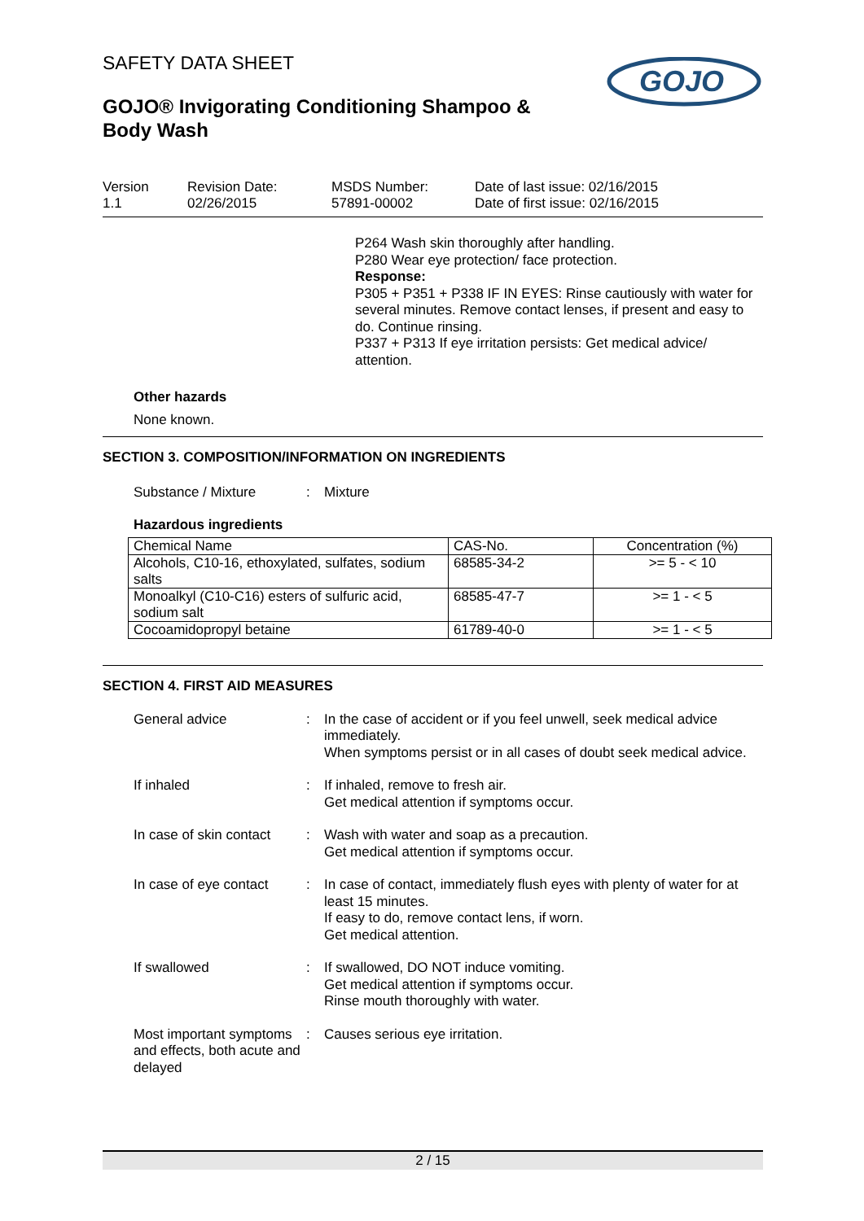SAFETY DATA SHEET
GOJO® Invigorating Conditioning Shampoo &
Body Wash
GOJO
Version
1.1
Revision Date:
02/26/2015
MSDS Number:
57891-00002
Date of last issue: 02/16/2015
Date of first issue: 02/16/2015
P264 Wash skin thoroughly after handling.
P280 Wear eye protection/ face protection.
Response:
P305 + P351 + P338 IF IN EYES: Rinse cautiously with water for several minutes. Remove contact lenses, if present and easy to do. Continue rinsing.
P337 + P313 If eye irritation persists: Get medical advice/ attention.
Other hazards
None known.
SECTION 3. COMPOSITION/INFORMATION ON INGREDIENTS
Substance / Mixture : Mixture
Hazardous ingredients
| Chemical Name | CAS-No. | Concentration (%) |
| Alcohols, C10-16, ethoxylated, sulfates, sodium salts | 68585-34-2 | >= 5 - < 10 |
| Monoalkyl (C10-C16) esters of sulfuric acid, sodium salt | 68585-47-7 | >= 1 - < 5 |
| Cocoamidopropyl betaine | 61789-40-0 | >= 1 - < 5 |
SECTION 4. FIRST AID MEASURES
General advice :
In the case of accident or if you feel unwell, seek medical advice immediately.
When symptoms persist or in all cases of doubt seek medical advice.
If inhaled :
If inhaled, remove to fresh air.
Get medical attention if symptoms occur.
In case of skin contact :
Wash with water and soap as a precaution.
Get medical attention if symptoms occur.
In case of eye contact :
In case of contact, immediately flush eyes with plenty of water for at least 15 minutes.
If easy to do, remove contact lens, if worn.
Get medical attention.
If swallowed :
If swallowed, DO NOT induce vomiting.
Get medical attention if symptoms occur.
Rinse mouth thoroughly with water.
Most important symptoms and effects, both acute and delayed
:
Causes serious eye irritation.
2 / 15